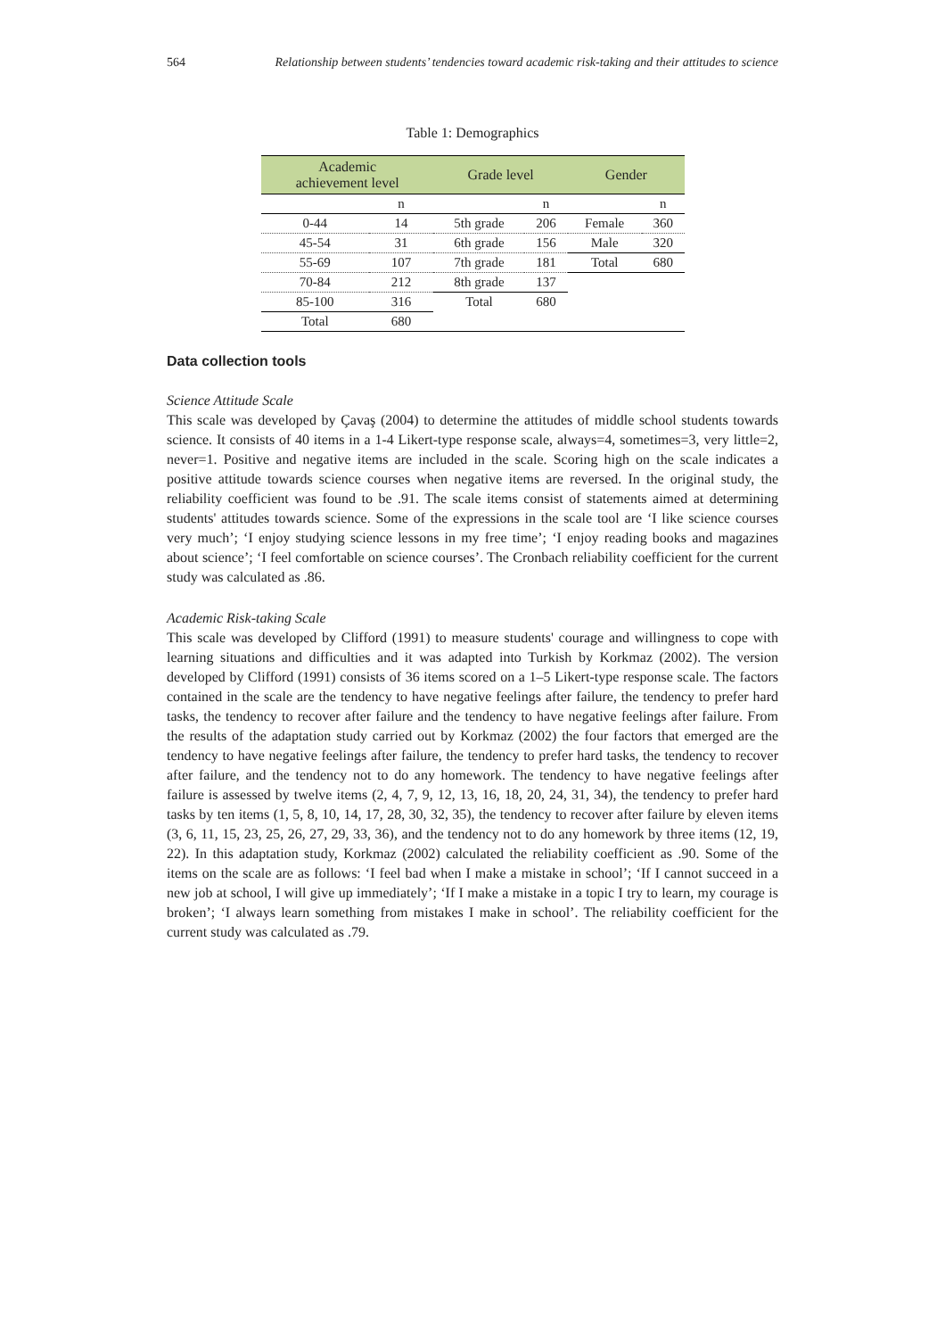564 Relationship between students’ tendencies toward academic risk-taking and their attitudes to science
Table 1: Demographics
| Academic achievement level | | Grade level | | Gender | |
| --- | --- | --- | --- | --- | --- |
| | n | | n | | n |
| 0-44 | 14 | 5th grade | 206 | Female | 360 |
| 45-54 | 31 | 6th grade | 156 | Male | 320 |
| 55-69 | 107 | 7th grade | 181 | Total | 680 |
| 70-84 | 212 | 8th grade | 137 | | |
| 85-100 | 316 | Total | 680 | | |
| Total | 680 | | | | |
Data collection tools
Science Attitude Scale
This scale was developed by Çavaş (2004) to determine the attitudes of middle school students towards science. It consists of 40 items in a 1-4 Likert-type response scale, always=4, sometimes=3, very little=2, never=1. Positive and negative items are included in the scale. Scoring high on the scale indicates a positive attitude towards science courses when negative items are reversed. In the original study, the reliability coefficient was found to be .91. The scale items consist of statements aimed at determining students' attitudes towards science. Some of the expressions in the scale tool are ‘I like science courses very much’; ‘I enjoy studying science lessons in my free time’; ‘I enjoy reading books and magazines about science’; ‘I feel comfortable on science courses’. The Cronbach reliability coefficient for the current study was calculated as .86.
Academic Risk-taking Scale
This scale was developed by Clifford (1991) to measure students' courage and willingness to cope with learning situations and difficulties and it was adapted into Turkish by Korkmaz (2002). The version developed by Clifford (1991) consists of 36 items scored on a 1–5 Likert-type response scale. The factors contained in the scale are the tendency to have negative feelings after failure, the tendency to prefer hard tasks, the tendency to recover after failure and the tendency to have negative feelings after failure. From the results of the adaptation study carried out by Korkmaz (2002) the four factors that emerged are the tendency to have negative feelings after failure, the tendency to prefer hard tasks, the tendency to recover after failure, and the tendency not to do any homework. The tendency to have negative feelings after failure is assessed by twelve items (2, 4, 7, 9, 12, 13, 16, 18, 20, 24, 31, 34), the tendency to prefer hard tasks by ten items (1, 5, 8, 10, 14, 17, 28, 30, 32, 35), the tendency to recover after failure by eleven items (3, 6, 11, 15, 23, 25, 26, 27, 29, 33, 36), and the tendency not to do any homework by three items (12, 19, 22). In this adaptation study, Korkmaz (2002) calculated the reliability coefficient as .90. Some of the items on the scale are as follows: ‘I feel bad when I make a mistake in school’; ‘If I cannot succeed in a new job at school, I will give up immediately’; ‘If I make a mistake in a topic I try to learn, my courage is broken’; ‘I always learn something from mistakes I make in school’. The reliability coefficient for the current study was calculated as .79.